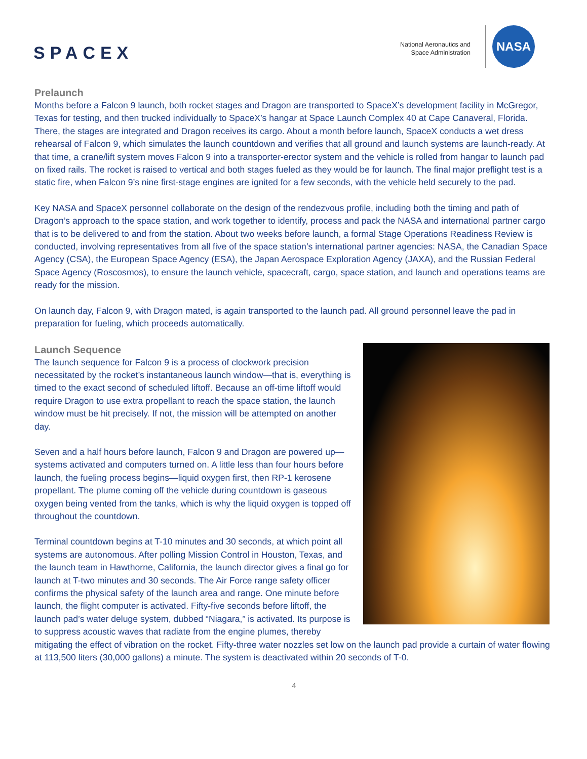SPACEX
National Aeronautics and
Space Administration
NASA
Prelaunch
Months before a Falcon 9 launch, both rocket stages and Dragon are transported to SpaceX’s development facility in McGregor, Texas for testing, and then trucked individually to SpaceX’s hangar at Space Launch Complex 40 at Cape Canaveral, Florida. There, the stages are integrated and Dragon receives its cargo. About a month before launch, SpaceX conducts a wet dress rehearsal of Falcon 9, which simulates the launch countdown and verifies that all ground and launch systems are launch-ready. At that time, a crane/lift system moves Falcon 9 into a transporter-erector system and the vehicle is rolled from hangar to launch pad on fixed rails. The rocket is raised to vertical and both stages fueled as they would be for launch. The final major preflight test is a static fire, when Falcon 9’s nine first-stage engines are ignited for a few seconds, with the vehicle held securely to the pad.
Key NASA and SpaceX personnel collaborate on the design of the rendezvous profile, including both the timing and path of Dragon’s approach to the space station, and work together to identify, process and pack the NASA and international partner cargo that is to be delivered to and from the station. About two weeks before launch, a formal Stage Operations Readiness Review is conducted, involving representatives from all five of the space station’s international partner agencies: NASA, the Canadian Space Agency (CSA), the European Space Agency (ESA), the Japan Aerospace Exploration Agency (JAXA), and the Russian Federal Space Agency (Roscosmos), to ensure the launch vehicle, spacecraft, cargo, space station, and launch and operations teams are ready for the mission.
On launch day, Falcon 9, with Dragon mated, is again transported to the launch pad. All ground personnel leave the pad in preparation for fueling, which proceeds automatically.
Launch Sequence
The launch sequence for Falcon 9 is a process of clockwork precision necessitated by the rocket’s instantaneous launch window—that is, everything is timed to the exact second of scheduled liftoff. Because an off-time liftoff would require Dragon to use extra propellant to reach the space station, the launch window must be hit precisely. If not, the mission will be attempted on another day.
Seven and a half hours before launch, Falcon 9 and Dragon are powered up—systems activated and computers turned on. A little less than four hours before launch, the fueling process begins—liquid oxygen first, then RP-1 kerosene propellant. The plume coming off the vehicle during countdown is gaseous oxygen being vented from the tanks, which is why the liquid oxygen is topped off throughout the countdown.
Terminal countdown begins at T-10 minutes and 30 seconds, at which point all systems are autonomous. After polling Mission Control in Houston, Texas, and the launch team in Hawthorne, California, the launch director gives a final go for launch at T-two minutes and 30 seconds. The Air Force range safety officer confirms the physical safety of the launch area and range. One minute before launch, the flight computer is activated. Fifty-five seconds before liftoff, the launch pad’s water deluge system, dubbed “Niagara,” is activated. Its purpose is to suppress acoustic waves that radiate from the engine plumes, thereby mitigating the effect of vibration on the rocket. Fifty-three water nozzles set low on the launch pad provide a curtain of water flowing at 113,500 liters (30,000 gallons) a minute. The system is deactivated within 20 seconds of T-0.
4